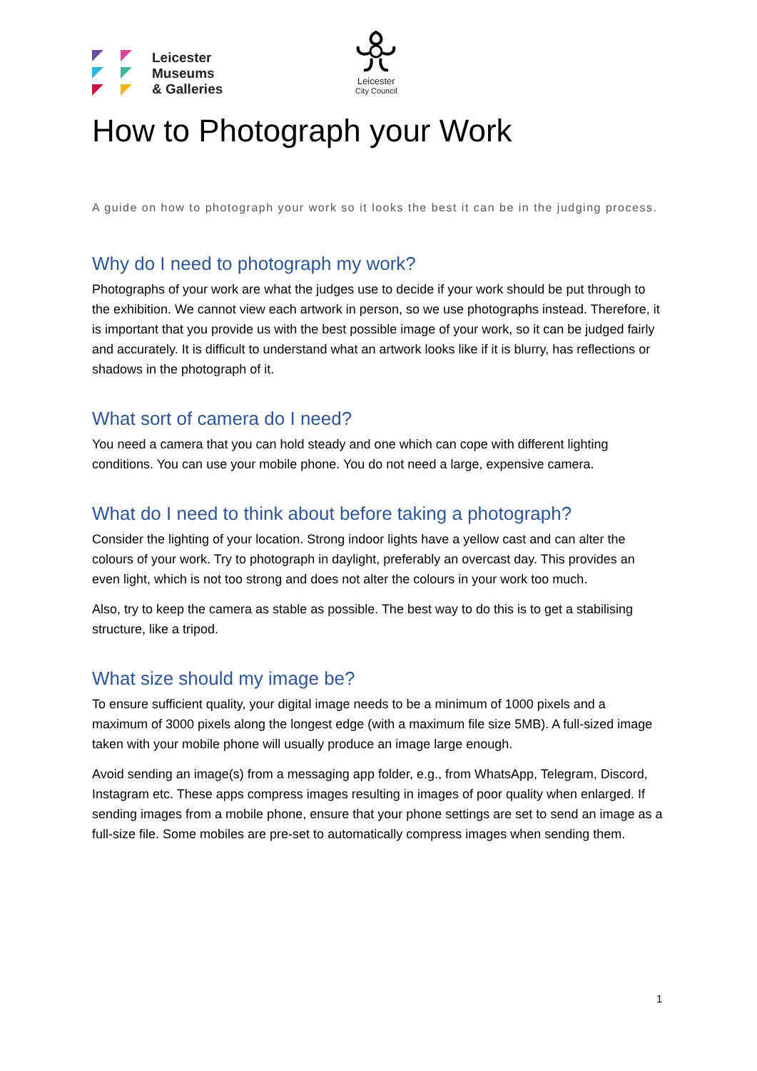Leicester
Museums
& Galleries
Leicester
City Council
How to Photograph your Work
A guide on how to photograph your work so it looks the best it can be in the judging process.
Why do I need to photograph my work?
Photographs of your work are what the judges use to decide if your work should be put through to the exhibition. We cannot view each artwork in person, so we use photographs instead. Therefore, it is important that you provide us with the best possible image of your work, so it can be judged fairly and accurately. It is difficult to understand what an artwork looks like if it is blurry, has reflections or shadows in the photograph of it.
What sort of camera do I need?
You need a camera that you can hold steady and one which can cope with different lighting conditions. You can use your mobile phone. You do not need a large, expensive camera.
What do I need to think about before taking a photograph?
Consider the lighting of your location. Strong indoor lights have a yellow cast and can alter the colours of your work. Try to photograph in daylight, preferably an overcast day. This provides an even light, which is not too strong and does not alter the colours in your work too much.
Also, try to keep the camera as stable as possible. The best way to do this is to get a stabilising structure, like a tripod.
What size should my image be?
To ensure sufficient quality, your digital image needs to be a minimum of 1000 pixels and a maximum of 3000 pixels along the longest edge (with a maximum file size 5MB). A full-sized image taken with your mobile phone will usually produce an image large enough.
Avoid sending an image(s) from a messaging app folder, e.g., from WhatsApp, Telegram, Discord, Instagram etc. These apps compress images resulting in images of poor quality when enlarged. If sending images from a mobile phone, ensure that your phone settings are set to send an image as a full-size file. Some mobiles are pre-set to automatically compress images when sending them.
1